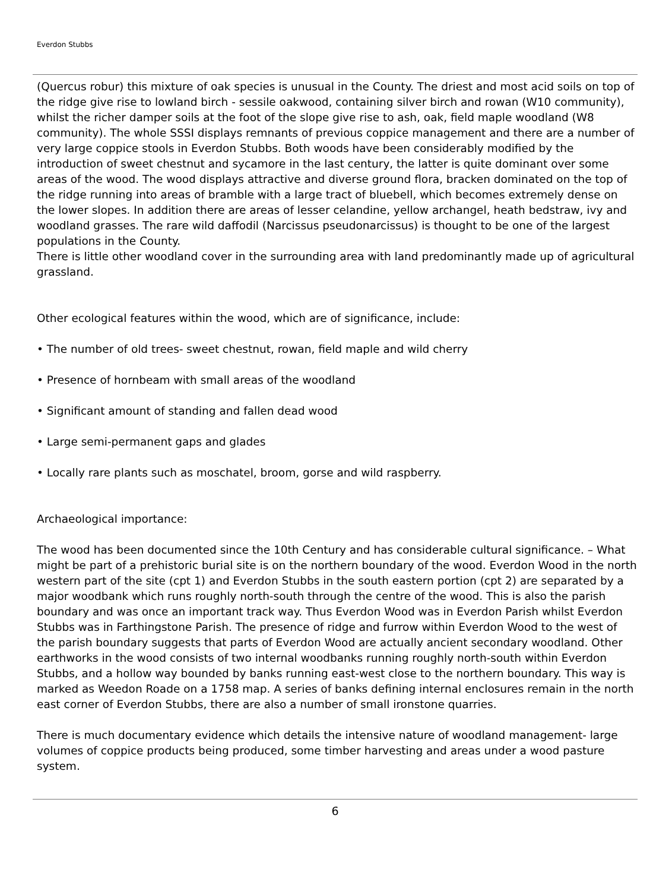Everdon Stubbs
(Quercus robur) this mixture of oak species is unusual in the County. The driest and most acid soils on top of the ridge give rise to lowland birch - sessile oakwood, containing silver birch and rowan (W10 community), whilst the richer damper soils at the foot of the slope give rise to ash, oak, field maple woodland (W8 community). The whole SSSI displays remnants of previous coppice management and there are a number of very large coppice stools in Everdon Stubbs. Both woods have been considerably modified by the introduction of sweet chestnut and sycamore in the last century, the latter is quite dominant over some areas of the wood. The wood displays attractive and diverse ground flora, bracken dominated on the top of the ridge running into areas of bramble with a large tract of bluebell, which becomes extremely dense on the lower slopes. In addition there are areas of lesser celandine, yellow archangel, heath bedstraw, ivy and woodland grasses. The rare wild daffodil (Narcissus pseudonarcissus) is thought to be one of the largest populations in the County.
There is little other woodland cover in the surrounding area with land predominantly made up of agricultural grassland.
Other ecological features within the wood, which are of significance, include:
• The number of old trees- sweet chestnut, rowan, field maple and wild cherry
• Presence of hornbeam with small areas of the woodland
• Significant amount of standing and fallen dead wood
• Large semi-permanent gaps and glades
• Locally rare plants such as moschatel, broom, gorse and wild raspberry.
Archaeological importance:
The wood has been documented since the 10th Century and has considerable cultural significance. – What might be part of a prehistoric burial site is on the northern boundary of the wood. Everdon Wood in the north western part of the site (cpt 1) and Everdon Stubbs in the south eastern portion (cpt 2) are separated by a major woodbank which runs roughly north-south through the centre of the wood. This is also the parish boundary and was once an important track way. Thus Everdon Wood was in Everdon Parish whilst Everdon Stubbs was in Farthingstone Parish. The presence of ridge and furrow within Everdon Wood to the west of the parish boundary suggests that parts of Everdon Wood are actually ancient secondary woodland. Other earthworks in the wood consists of two internal woodbanks running roughly north-south within Everdon Stubbs, and a hollow way bounded by banks running east-west close to the northern boundary. This way is marked as Weedon Roade on a 1758 map. A series of banks defining internal enclosures remain in the north east corner of Everdon Stubbs, there are also a number of small ironstone quarries.
There is much documentary evidence which details the intensive nature of woodland management- large volumes of coppice products being produced, some timber harvesting and areas under a wood pasture system.
6